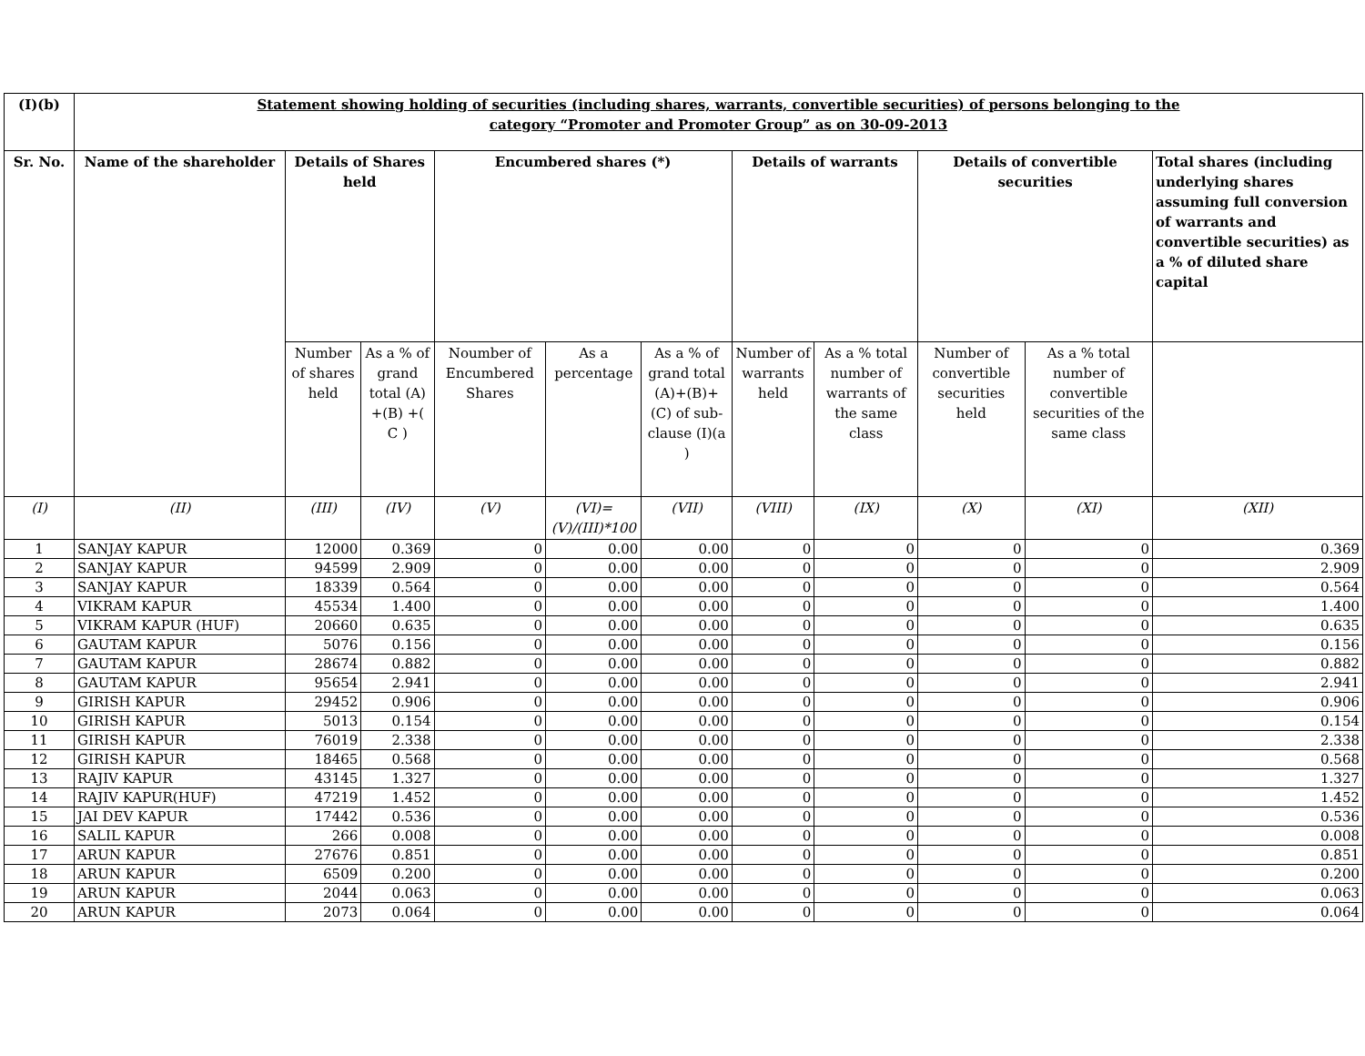| (I)(b) | Statement showing holding of securities (including shares, warrants, convertible securities) of persons belonging to the category “Promoter and Promoter Group” as on 30-09-2013 | | | | | | | | | | |
| Sr. No. | Name of the shareholder | Details of Shares held | | Encumbered shares (*) | | | Details of warrants | | Details of convertible securities | | Total shares (including underlying shares assuming full conversion of warrants and convertible securities) as a % of diluted share capital |
| | | Number of shares held | As a % of grand total (A) +(B) +( C ) | Noumber of Encumbered Shares | As a percentage | As a % of grand total (A)+(B)+(C) of sub-clause (I)(a ) | Number of warrants held | As a % total number of warrants of the same class | Number of convertible securities held | As a % total number of convertible securities of the same class | |
| (I) | (II) | (III) | (IV) | (V) | (VI)=(V)/(III)*100 | (VII) | (VIII) | (IX) | (X) | (XI) | (XII) |
| 1 | SANJAY KAPUR | 12000 | 0.369 | 0 | 0.00 | 0.00 | 0 | 0 | 0 | 0 | 0.369 |
| 2 | SANJAY KAPUR | 94599 | 2.909 | 0 | 0.00 | 0.00 | 0 | 0 | 0 | 0 | 2.909 |
| 3 | SANJAY KAPUR | 18339 | 0.564 | 0 | 0.00 | 0.00 | 0 | 0 | 0 | 0 | 0.564 |
| 4 | VIKRAM KAPUR | 45534 | 1.400 | 0 | 0.00 | 0.00 | 0 | 0 | 0 | 0 | 1.400 |
| 5 | VIKRAM KAPUR (HUF) | 20660 | 0.635 | 0 | 0.00 | 0.00 | 0 | 0 | 0 | 0 | 0.635 |
| 6 | GAUTAM KAPUR | 5076 | 0.156 | 0 | 0.00 | 0.00 | 0 | 0 | 0 | 0 | 0.156 |
| 7 | GAUTAM KAPUR | 28674 | 0.882 | 0 | 0.00 | 0.00 | 0 | 0 | 0 | 0 | 0.882 |
| 8 | GAUTAM KAPUR | 95654 | 2.941 | 0 | 0.00 | 0.00 | 0 | 0 | 0 | 0 | 2.941 |
| 9 | GIRISH KAPUR | 29452 | 0.906 | 0 | 0.00 | 0.00 | 0 | 0 | 0 | 0 | 0.906 |
| 10 | GIRISH KAPUR | 5013 | 0.154 | 0 | 0.00 | 0.00 | 0 | 0 | 0 | 0 | 0.154 |
| 11 | GIRISH KAPUR | 76019 | 2.338 | 0 | 0.00 | 0.00 | 0 | 0 | 0 | 0 | 2.338 |
| 12 | GIRISH KAPUR | 18465 | 0.568 | 0 | 0.00 | 0.00 | 0 | 0 | 0 | 0 | 0.568 |
| 13 | RAJIV KAPUR | 43145 | 1.327 | 0 | 0.00 | 0.00 | 0 | 0 | 0 | 0 | 1.327 |
| 14 | RAJIV KAPUR(HUF) | 47219 | 1.452 | 0 | 0.00 | 0.00 | 0 | 0 | 0 | 0 | 1.452 |
| 15 | JAI DEV KAPUR | 17442 | 0.536 | 0 | 0.00 | 0.00 | 0 | 0 | 0 | 0 | 0.536 |
| 16 | SALIL KAPUR | 266 | 0.008 | 0 | 0.00 | 0.00 | 0 | 0 | 0 | 0 | 0.008 |
| 17 | ARUN KAPUR | 27676 | 0.851 | 0 | 0.00 | 0.00 | 0 | 0 | 0 | 0 | 0.851 |
| 18 | ARUN KAPUR | 6509 | 0.200 | 0 | 0.00 | 0.00 | 0 | 0 | 0 | 0 | 0.200 |
| 19 | ARUN KAPUR | 2044 | 0.063 | 0 | 0.00 | 0.00 | 0 | 0 | 0 | 0 | 0.063 |
| 20 | ARUN KAPUR | 2073 | 0.064 | 0 | 0.00 | 0.00 | 0 | 0 | 0 | 0 | 0.064 |